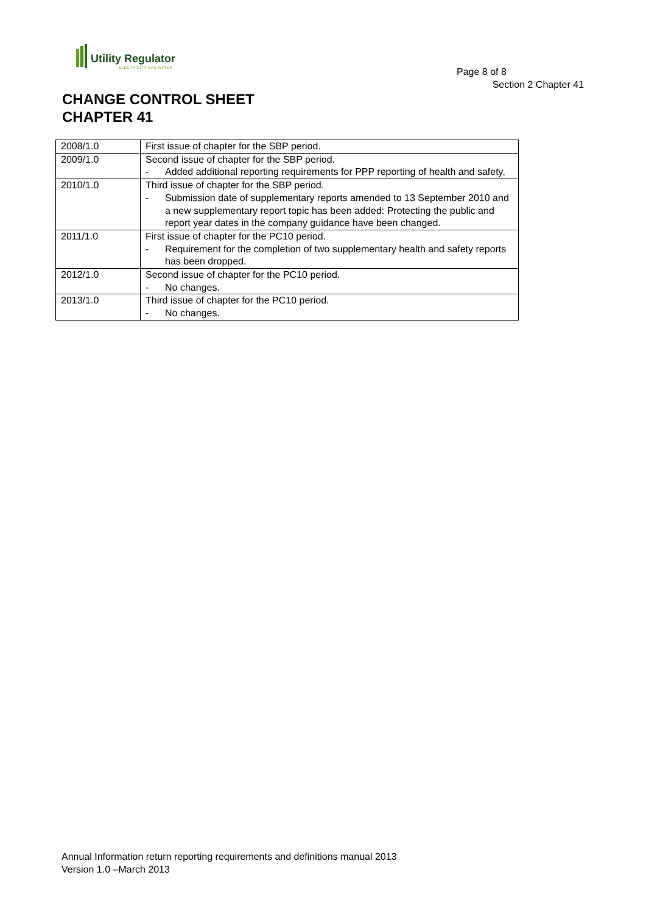Utility Regulator
ELECTRICITY GAS WATER
Page 8 of 8
Section 2 Chapter 41
CHANGE CONTROL SHEET
CHAPTER 41
| 2008/1.0 | First issue of chapter for the SBP period. |
| 2009/1.0 | Second issue of chapter for the SBP period. - Added additional reporting requirements for PPP reporting of health and safety, |
| 2010/1.0 | Third issue of chapter for the SBP period. - Submission date of supplementary reports amended to 13 September 2010 and a new supplementary report topic has been added: Protecting the public and report year dates in the company guidance have been changed. |
| 2011/1.0 | First issue of chapter for the PC10 period. - Requirement for the completion of two supplementary health and safety reports has been dropped. |
| 2012/1.0 | Second issue of chapter for the PC10 period. - No changes. |
| 2013/1.0 | Third issue of chapter for the PC10 period. - No changes. |
Annual Information return reporting requirements and definitions manual 2013
Version 1.0 –March 2013